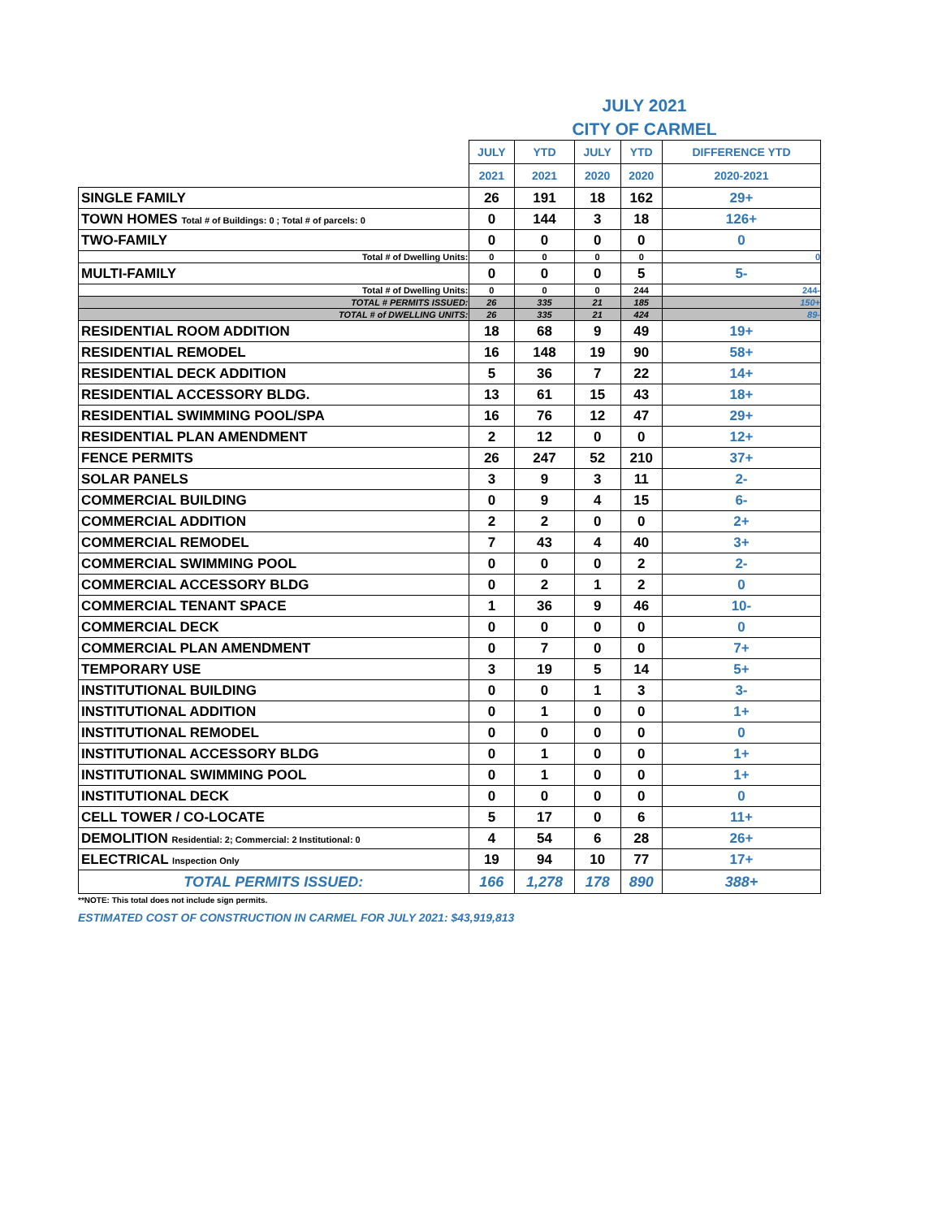JULY 2021
CITY OF CARMEL
| | JULY | YTD | JULY | YTD | DIFFERENCE YTD |
| | 2021 | 2021 | 2020 | 2020 | 2020-2021 |
| SINGLE FAMILY | 26 | 191 | 18 | 162 | 29+ |
| TOWN HOMES Total # of Buildings: 0 ; Total # of parcels: 0 | 0 | 144 | 3 | 18 | 126+ |
| TWO-FAMILY | 0 | 0 | 0 | 0 | 0 |
| Total # of Dwelling Units: | 0 | 0 | 0 | 0 | 0 |
| MULTI-FAMILY | 0 | 0 | 0 | 5 | 5- |
| Total # of Dwelling Units: | 0 | 0 | 0 | 244 | 244- |
| TOTAL # PERMITS ISSUED: | 26 | 335 | 21 | 185 | 150+ |
| TOTAL # of DWELLING UNITS: | 26 | 335 | 21 | 424 | 89- |
| RESIDENTIAL ROOM ADDITION | 18 | 68 | 9 | 49 | 19+ |
| RESIDENTIAL REMODEL | 16 | 148 | 19 | 90 | 58+ |
| RESIDENTIAL DECK ADDITION | 5 | 36 | 7 | 22 | 14+ |
| RESIDENTIAL ACCESSORY BLDG. | 13 | 61 | 15 | 43 | 18+ |
| RESIDENTIAL SWIMMING POOL/SPA | 16 | 76 | 12 | 47 | 29+ |
| RESIDENTIAL PLAN AMENDMENT | 2 | 12 | 0 | 0 | 12+ |
| FENCE PERMITS | 26 | 247 | 52 | 210 | 37+ |
| SOLAR PANELS | 3 | 9 | 3 | 11 | 2- |
| COMMERCIAL BUILDING | 0 | 9 | 4 | 15 | 6- |
| COMMERCIAL ADDITION | 2 | 2 | 0 | 0 | 2+ |
| COMMERCIAL REMODEL | 7 | 43 | 4 | 40 | 3+ |
| COMMERCIAL SWIMMING POOL | 0 | 0 | 0 | 2 | 2- |
| COMMERCIAL ACCESSORY BLDG | 0 | 2 | 1 | 2 | 0 |
| COMMERCIAL TENANT SPACE | 1 | 36 | 9 | 46 | 10- |
| COMMERCIAL DECK | 0 | 0 | 0 | 0 | 0 |
| COMMERCIAL PLAN AMENDMENT | 0 | 7 | 0 | 0 | 7+ |
| TEMPORARY USE | 3 | 19 | 5 | 14 | 5+ |
| INSTITUTIONAL BUILDING | 0 | 0 | 1 | 3 | 3- |
| INSTITUTIONAL ADDITION | 0 | 1 | 0 | 0 | 1+ |
| INSTITUTIONAL REMODEL | 0 | 0 | 0 | 0 | 0 |
| INSTITUTIONAL ACCESSORY BLDG | 0 | 1 | 0 | 0 | 1+ |
| INSTITUTIONAL SWIMMING POOL | 0 | 1 | 0 | 0 | 1+ |
| INSTITUTIONAL DECK | 0 | 0 | 0 | 0 | 0 |
| CELL TOWER / CO-LOCATE | 5 | 17 | 0 | 6 | 11+ |
| DEMOLITION Residential: 2; Commercial: 2 Institutional: 0 | 4 | 54 | 6 | 28 | 26+ |
| ELECTRICAL Inspection Only | 19 | 94 | 10 | 77 | 17+ |
| TOTAL PERMITS ISSUED: | 166 | 1,278 | 178 | 890 | 388+ |
**NOTE: This total does not include sign permits.
ESTIMATED COST OF CONSTRUCTION IN CARMEL FOR JULY 2021: $43,919,813